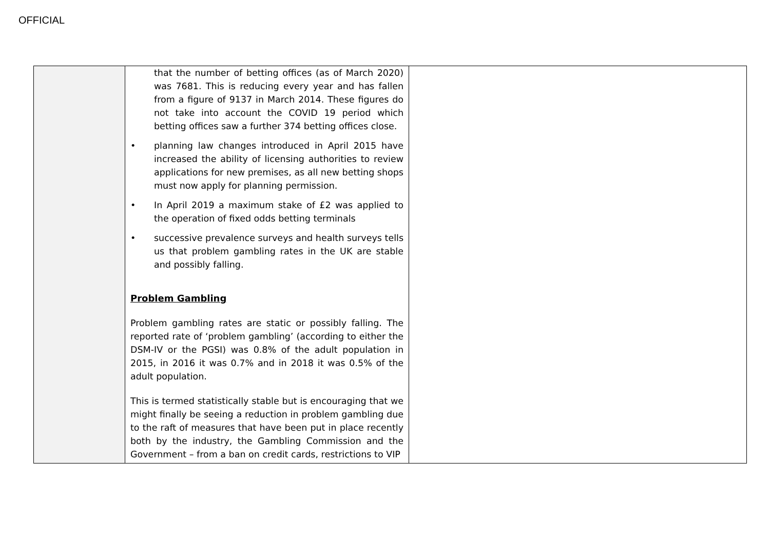OFFICIAL
| | that the number of betting offices (as of March 2020) was 7681. This is reducing every year and has fallen from a figure of 9137 in March 2014. These figures do not take into account the COVID 19 period which betting offices saw a further 374 betting offices close. • planning law changes introduced in April 2015 have increased the ability of licensing authorities to review applications for new premises, as all new betting shops must now apply for planning permission. • In April 2019 a maximum stake of £2 was applied to the operation of fixed odds betting terminals • successive prevalence surveys and health surveys tells us that problem gambling rates in the UK are stable and possibly falling. Problem Gambling Problem gambling rates are static or possibly falling. The reported rate of ‘problem gambling’ (according to either the DSM-IV or the PGSI) was 0.8% of the adult population in 2015, in 2016 it was 0.7% and in 2018 it was 0.5% of the adult population. This is termed statistically stable but is encouraging that we might finally be seeing a reduction in problem gambling due to the raft of measures that have been put in place recently both by the industry, the Gambling Commission and the Government – from a ban on credit cards, restrictions to VIP | |